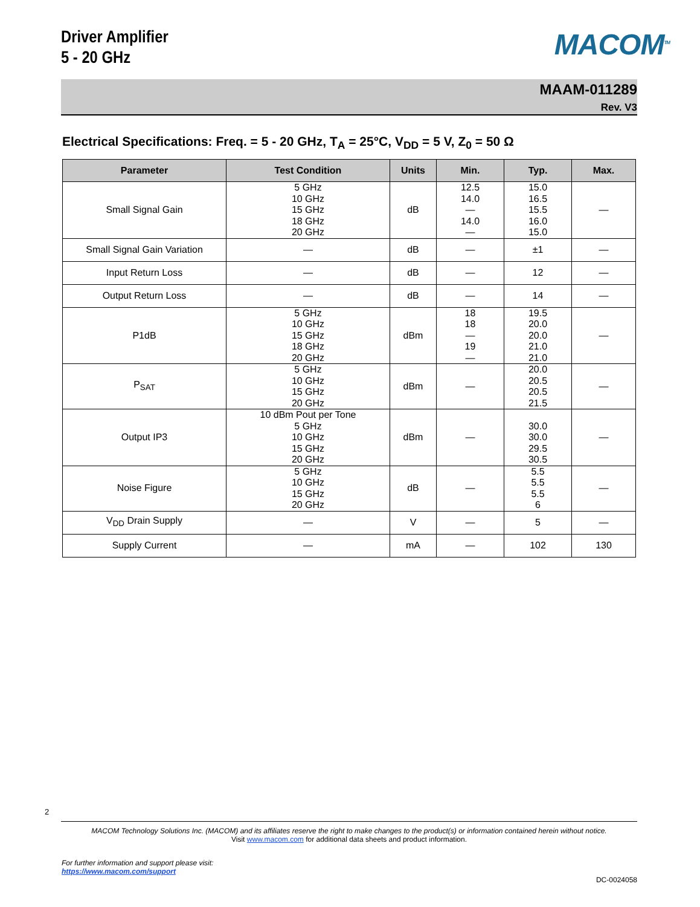Driver Amplifier
5 - 20 GHz
MACOM<sup>TM</sup>
MAAM-011289
Rev. V3
Electrical Specifications: Freq. = 5 - 20 GHz, T<sub>A</sub> = 25°C, V<sub>DD</sub> = 5 V, Z<sub>0</sub> = 50 Ω
| Parameter | Test Condition | Units | Min. | Typ. | Max. |
| --- | --- | --- | --- | --- | --- |
| Small Signal Gain | 5 GHz 10 GHz 15 GHz 18 GHz 20 GHz | dB | 12.5 14.0 — 14.0 — | 15.0 16.5 15.5 16.0 15.0 | — |
| Small Signal Gain Variation | — | dB | — | ±1 | — |
| Input Return Loss | — | dB | — | 12 | — |
| Output Return Loss | — | dB | — | 14 | — |
| P1dB | 5 GHz 10 GHz 15 GHz 18 GHz 20 GHz | dBm | 18 18 — 19 — | 19.5 20.0 20.0 21.0 21.0 | — |
| P<sub>SAT</sub> | 5 GHz 10 GHz 15 GHz 20 GHz | dBm | — | 20.0 20.5 20.5 21.5 | — |
| Output IP3 | 10 dBm Pout per Tone 5 GHz 10 GHz 15 GHz 20 GHz | dBm | — | 30.0 30.0 29.5 30.5 | — |
| Noise Figure | 5 GHz 10 GHz 15 GHz 20 GHz | dB | — | 5.5 5.5 5.5 6 | — |
| V<sub>DD</sub> Drain Supply | — | V | — | 5 | — |
| Supply Current | — | mA | — | 102 | 130 |
2
MACOM Technology Solutions Inc. (MACOM) and its affiliates reserve the right to make changes to the product(s) or information contained herein without notice.
Visit www.macom.com for additional data sheets and product information.
For further information and support please visit:
https://www.macom.com/support
DC-0024058